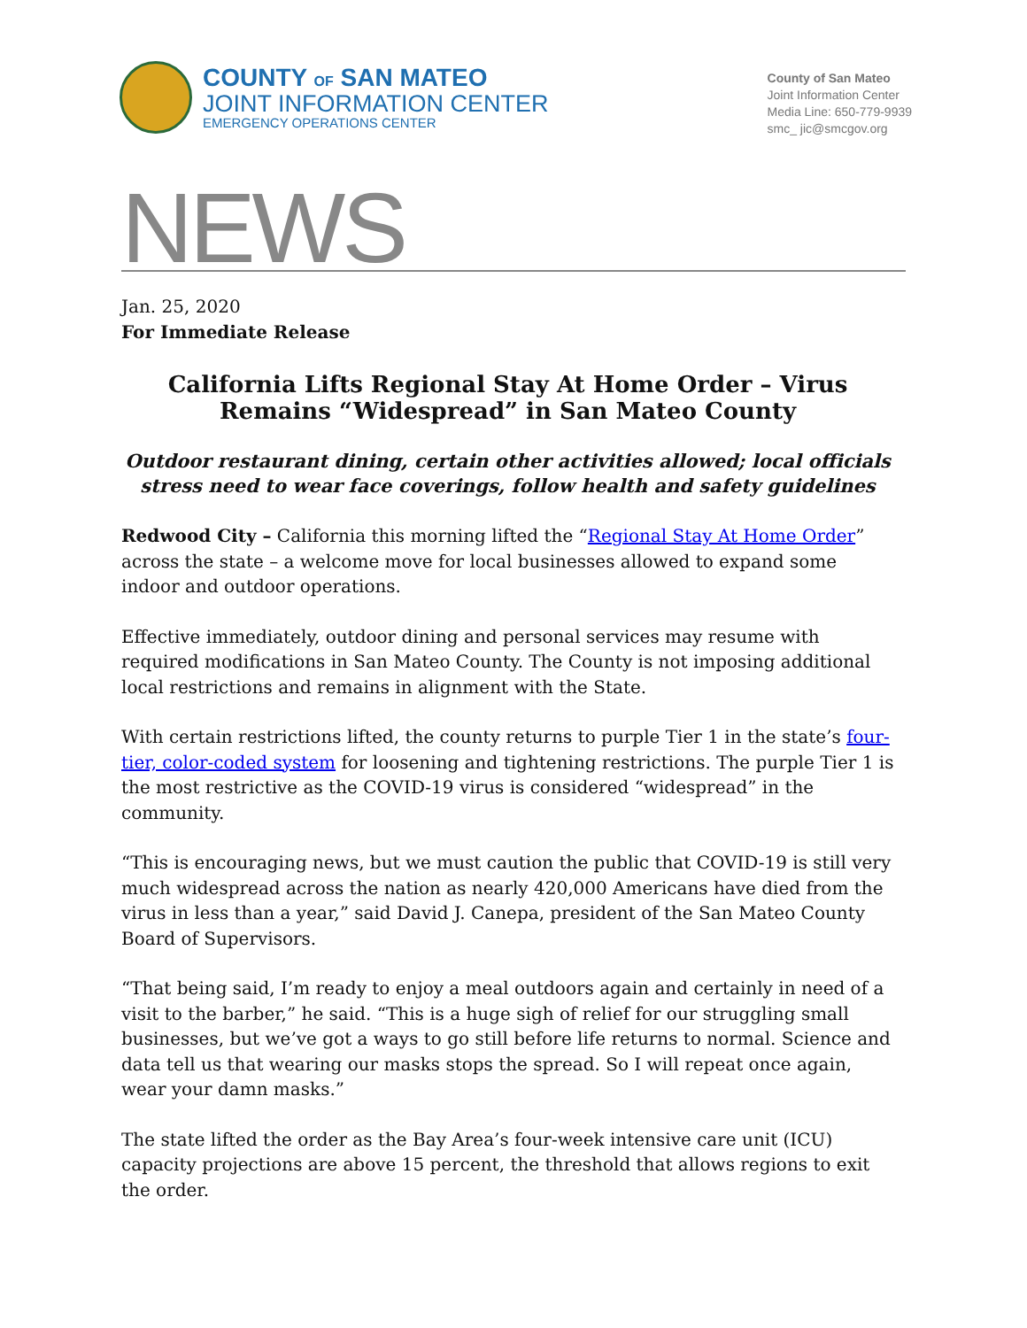COUNTY OF SAN MATEO
JOINT INFORMATION CENTER
EMERGENCY OPERATIONS CENTER
County of San Mateo
Joint Information Center
Media Line: 650-779-9939
smc_ jic@smcgov.org
NEWS
Jan. 25, 2020
For Immediate Release
California Lifts Regional Stay At Home Order – Virus Remains “Widespread” in San Mateo County
Outdoor restaurant dining, certain other activities allowed; local officials stress need to wear face coverings, follow health and safety guidelines
Redwood City – California this morning lifted the “Regional Stay At Home Order” across the state – a welcome move for local businesses allowed to expand some indoor and outdoor operations.
Effective immediately, outdoor dining and personal services may resume with required modifications in San Mateo County. The County is not imposing additional local restrictions and remains in alignment with the State.
With certain restrictions lifted, the county returns to purple Tier 1 in the state’s four-tier, color-coded system for loosening and tightening restrictions. The purple Tier 1 is the most restrictive as the COVID-19 virus is considered “widespread” in the community.
“This is encouraging news, but we must caution the public that COVID-19 is still very much widespread across the nation as nearly 420,000 Americans have died from the virus in less than a year,” said David J. Canepa, president of the San Mateo County Board of Supervisors.
“That being said, I’m ready to enjoy a meal outdoors again and certainly in need of a visit to the barber,” he said. “This is a huge sigh of relief for our struggling small businesses, but we’ve got a ways to go still before life returns to normal. Science and data tell us that wearing our masks stops the spread. So I will repeat once again, wear your damn masks.”
The state lifted the order as the Bay Area’s four-week intensive care unit (ICU) capacity projections are above 15 percent, the threshold that allows regions to exit the order.